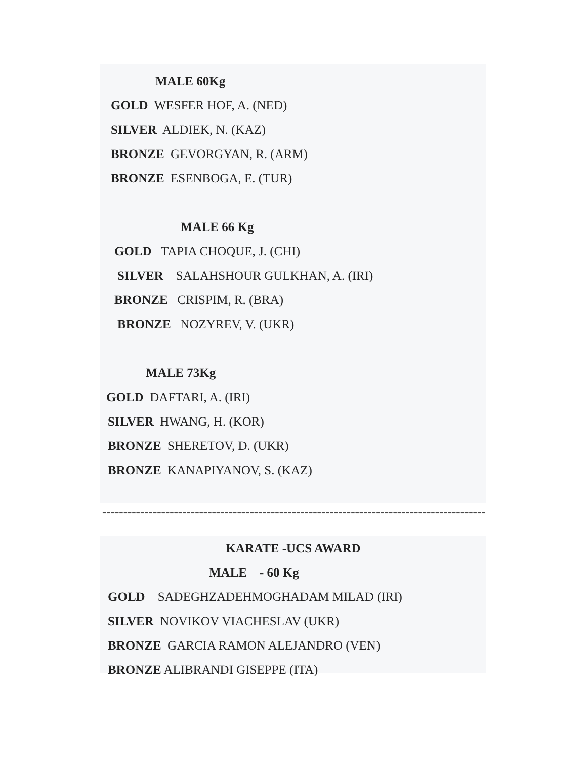MALE 60Kg
GOLD WESFER HOF, A. (NED)
SILVER ALDIEK, N. (KAZ)
BRONZE GEVORGYAN, R. (ARM)
BRONZE ESENBOGA, E. (TUR)
MALE 66 Kg
GOLD TAPIA CHOQUE, J. (CHI)
SILVER SALAHSHOUR GULKHAN, A. (IRI)
BRONZE CRISPIM, R. (BRA)
BRONZE NOZYREV, V. (UKR)
MALE 73Kg
GOLD DAFTARI, A. (IRI)
SILVER HWANG, H. (KOR)
BRONZE SHERETOV, D. (UKR)
BRONZE KANAPIYANOV, S. (KAZ)
------------------------------------------------------------------------------------------------------------------------
KARATE -UCS AWARD
MALE - 60 Kg
GOLD SADEGHZADEHMOGHADAM MILAD (IRI)
SILVER NOVIKOV VIACHESLAV (UKR)
BRONZE GARCIA RAMON ALEJANDRO (VEN)
BRONZE ALIBRANDI GISEPPE (ITA)